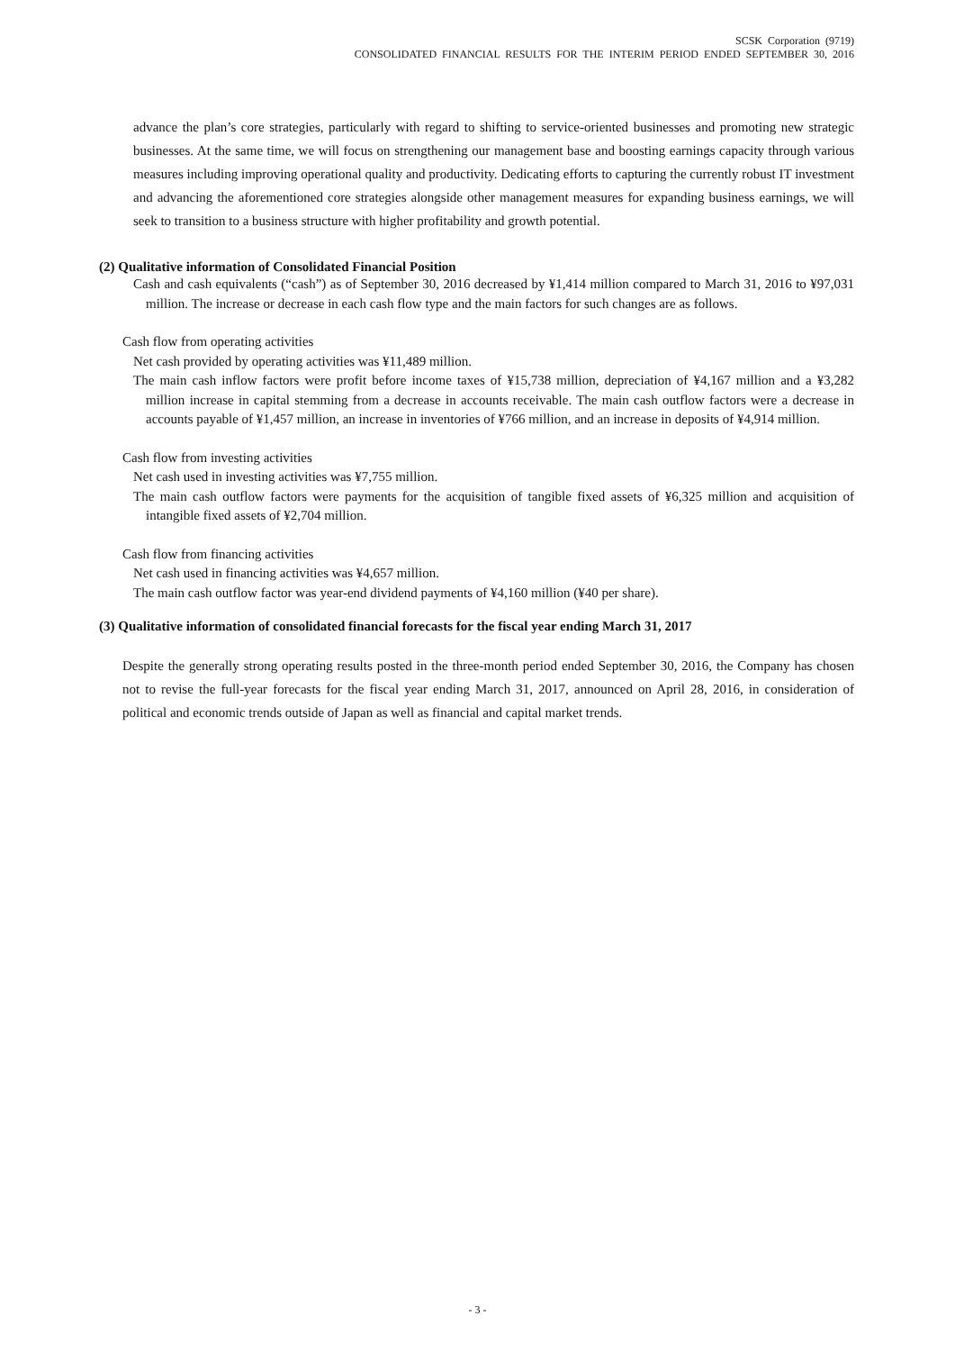SCSK Corporation (9719)
CONSOLIDATED FINANCIAL RESULTS FOR THE INTERIM PERIOD ENDED SEPTEMBER 30, 2016
advance the plan’s core strategies, particularly with regard to shifting to service-oriented businesses and promoting new strategic businesses. At the same time, we will focus on strengthening our management base and boosting earnings capacity through various measures including improving operational quality and productivity. Dedicating efforts to capturing the currently robust IT investment and advancing the aforementioned core strategies alongside other management measures for expanding business earnings, we will seek to transition to a business structure with higher profitability and growth potential.
(2) Qualitative information of Consolidated Financial Position
Cash and cash equivalents (“cash”) as of September 30, 2016 decreased by ¥1,414 million compared to March 31, 2016 to ¥97,031 million. The increase or decrease in each cash flow type and the main factors for such changes are as follows.
Cash flow from operating activities
Net cash provided by operating activities was ¥11,489 million.
The main cash inflow factors were profit before income taxes of ¥15,738 million, depreciation of ¥4,167 million and a ¥3,282 million increase in capital stemming from a decrease in accounts receivable. The main cash outflow factors were a decrease in accounts payable of ¥1,457 million, an increase in inventories of ¥766 million, and an increase in deposits of ¥4,914 million.
Cash flow from investing activities
Net cash used in investing activities was ¥7,755 million.
The main cash outflow factors were payments for the acquisition of tangible fixed assets of ¥6,325 million and acquisition of intangible fixed assets of ¥2,704 million.
Cash flow from financing activities
Net cash used in financing activities was ¥4,657 million.
The main cash outflow factor was year-end dividend payments of ¥4,160 million (¥40 per share).
(3) Qualitative information of consolidated financial forecasts for the fiscal year ending March 31, 2017
Despite the generally strong operating results posted in the three-month period ended September 30, 2016, the Company has chosen not to revise the full-year forecasts for the fiscal year ending March 31, 2017, announced on April 28, 2016, in consideration of political and economic trends outside of Japan as well as financial and capital market trends.
- 3 -